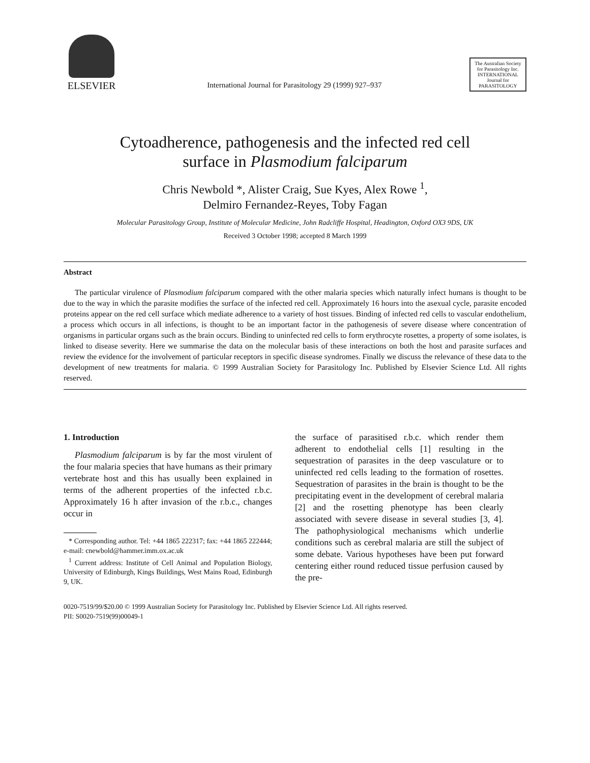ELSEVIER
International Journal for Parasitology 29 (1999) 927–937
The Australian Society for Parasitology Inc.
INTERNATIONAL Journal for PARASITOLOGY
Cytoadherence, pathogenesis and the infected red cell
surface in Plasmodium falciparum
Chris Newbold *, Alister Craig, Sue Kyes, Alex Rowe <sup>1</sup>,
Delmiro Fernandez-Reyes, Toby Fagan
Molecular Parasitology Group, Institute of Molecular Medicine, John Radcliffe Hospital, Headington, Oxford OX3 9DS, UK
Received 3 October 1998; accepted 8 March 1999
Abstract
The particular virulence of Plasmodium falciparum compared with the other malaria species which naturally infect humans is thought to be due to the way in which the parasite modifies the surface of the infected red cell. Approximately 16 hours into the asexual cycle, parasite encoded proteins appear on the red cell surface which mediate adherence to a variety of host tissues. Binding of infected red cells to vascular endothelium, a process which occurs in all infections, is thought to be an important factor in the pathogenesis of severe disease where concentration of organisms in particular organs such as the brain occurs. Binding to uninfected red cells to form erythrocyte rosettes, a property of some isolates, is linked to disease severity. Here we summarise the data on the molecular basis of these interactions on both the host and parasite surfaces and review the evidence for the involvement of particular receptors in specific disease syndromes. Finally we discuss the relevance of these data to the development of new treatments for malaria. © 1999 Australian Society for Parasitology Inc. Published by Elsevier Science Ltd. All rights reserved.
1. Introduction
Plasmodium falciparum is by far the most virulent of the four malaria species that have humans as their primary vertebrate host and this has usually been explained in terms of the adherent properties of the infected r.b.c. Approximately 16 h after invasion of the r.b.c., changes occur in
* Corresponding author. Tel: +44 1865 222317; fax: +44 1865 222444; e-mail: cnewbold@hammer.imm.ox.ac.uk
<sup>1</sup> Current address: Institute of Cell Animal and Population Biology, University of Edinburgh, Kings Buildings, West Mains Road, Edinburgh 9, UK.
the surface of parasitised r.b.c. which render them adherent to endothelial cells [1] resulting in the sequestration of parasites in the deep vasculature or to uninfected red cells leading to the formation of rosettes. Sequestration of parasites in the brain is thought to be the precipitating event in the development of cerebral malaria [2] and the rosetting phenotype has been clearly associated with severe disease in several studies [3, 4]. The pathophysiological mechanisms which underlie conditions such as cerebral malaria are still the subject of some debate. Various hypotheses have been put forward centering either round reduced tissue perfusion caused by the pre-
0020-7519/99/$20.00 © 1999 Australian Society for Parasitology Inc. Published by Elsevier Science Ltd. All rights reserved.
PII: S0020-7519(99)00049-1